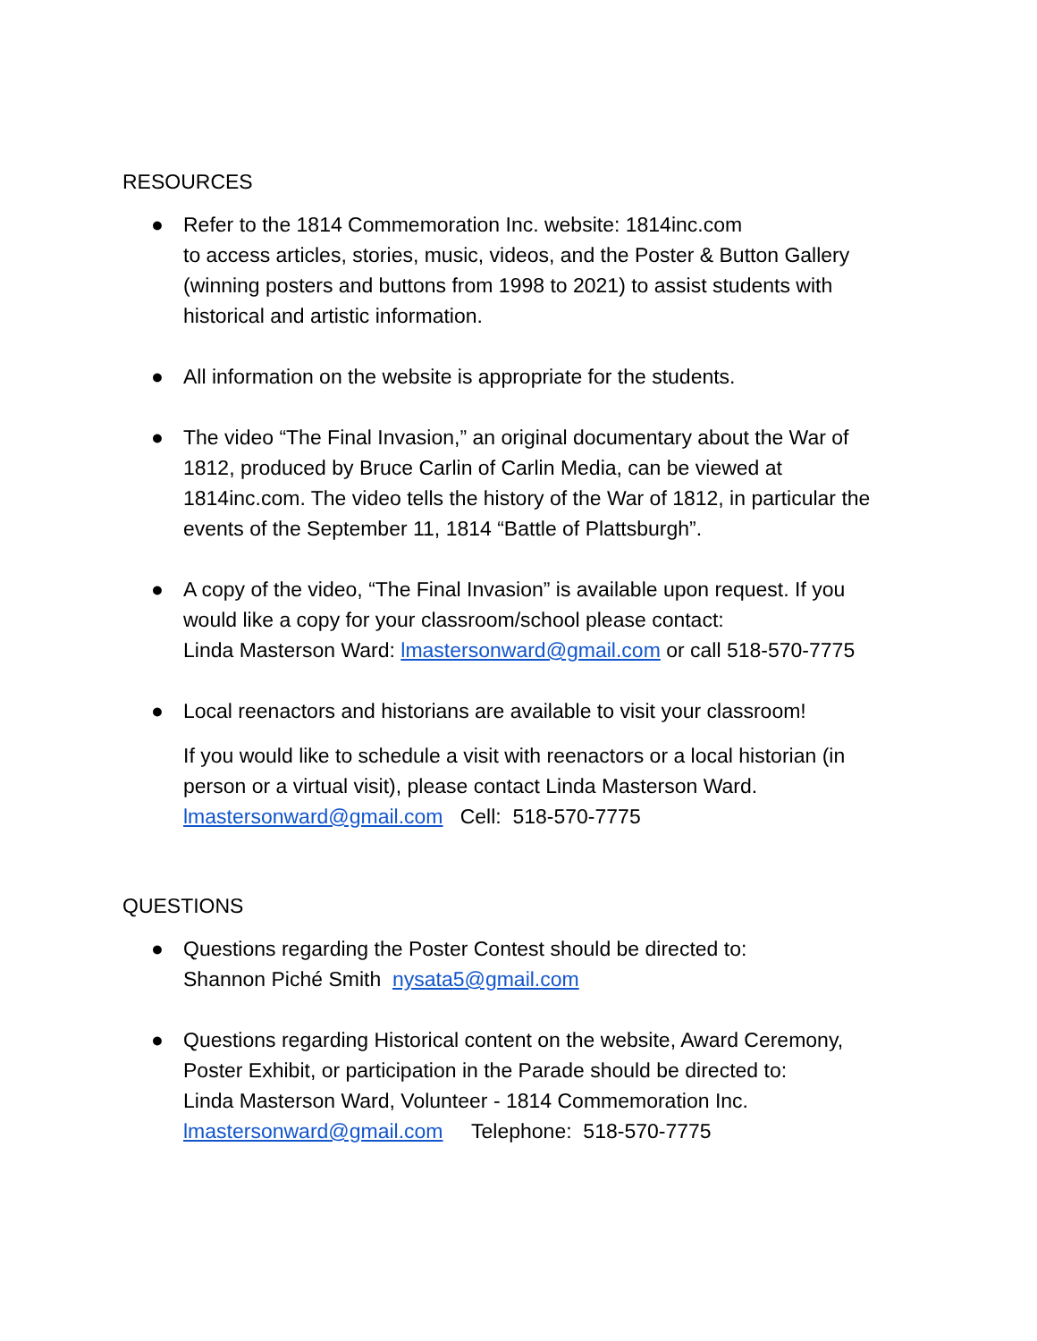RESOURCES
● Refer to the 1814 Commemoration Inc. website: 1814inc.com
to access articles, stories, music, videos, and the Poster & Button Gallery (winning posters and buttons from 1998 to 2021) to assist students with historical and artistic information.
● All information on the website is appropriate for the students.
● The video “The Final Invasion,” an original documentary about the War of 1812, produced by Bruce Carlin of Carlin Media, can be viewed at 1814inc.com. The video tells the history of the War of 1812, in particular the events of the September 11, 1814 “Battle of Plattsburgh”.
● A copy of the video, “The Final Invasion” is available upon request. If you would like a copy for your classroom/school please contact:
Linda Masterson Ward: lmastersonward@gmail.com or call 518-570-7775
● Local reenactors and historians are available to visit your classroom!
If you would like to schedule a visit with reenactors or a local historian (in person or a virtual visit), please contact Linda Masterson Ward.
lmastersonward@gmail.com Cell: 518-570-7775
QUESTIONS
● Questions regarding the Poster Contest should be directed to:
Shannon Piché Smith nysata5@gmail.com
● Questions regarding Historical content on the website, Award Ceremony, Poster Exhibit, or participation in the Parade should be directed to:
Linda Masterson Ward, Volunteer - 1814 Commemoration Inc.
lmastersonward@gmail.com Telephone: 518-570-7775